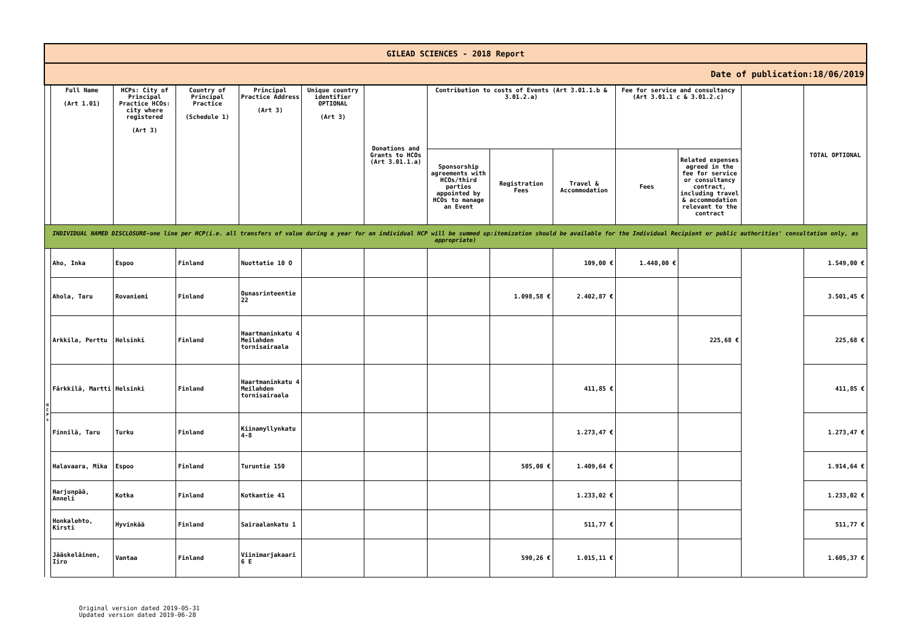| GILEAD SCIENCES - 2018 Report | | | | | | | | | | | | | |
| Date of publication:18/06/2019 | | | | | | | | | | | | | |
| | Full Name (Art 1.01) | HCPs: City of Principal Practice HCOs: city where registered (Art 3) | Country of Principal Practice (Schedule 1) | Principal Practice Address (Art 3) | Unique country identifier OPTIONAL (Art 3) | Donations and Grants to HCOs (Art 3.01.1.a) | Contribution to costs of Events (Art 3.01.1.b & 3.01.2.a) | | | Fee for service and consultancy (Art 3.01.1 c & 3.01.2.c) | | | TOTAL OPTIONAL |
| | | | | | | | Sponsorship agreements with HCOs/third parties appointed by HCOs to manage an Event | Registration Fees | Travel & Accommodation | Fees | Related expenses agreed in the fee for service or consultancy contract, including travel & accommodation relevant to the contract | | |
| INDIVIDUAL NAMED DISCLOSURE-one line per HCP(i.e. all transfers of value during a year for an individual HCP will be summed up:itemization should be available for the Individual Recipient or public authorities' consultation only, as appropriate) | | | | | | | | | | | | | |
| H C P s | Aho, Inka | Espoo | Finland | Nuottatie 10 O | | | | | 109,00 € | 1.440,00 € | | | 1.549,00 € |
| | Ahola, Taru | Rovaniemi | Finland | Ounasrinteentie 22 | | | | 1.098,58 € | 2.402,87 € | | | | 3.501,45 € |
| | Arkkila, Perttu | Helsinki | Finland | Haartmaninkatu 4 Meilahden tornisairaala | | | | | | | 225,68 € | | 225,68 € |
| | Färkkilä, Martti | Helsinki | Finland | Haartmaninkatu 4 Meilahden tornisairaala | | | | | 411,85 € | | | | 411,85 € |
| | Finnilä, Taru | Turku | Finland | Kiinamyllynkatu 4-8 | | | | | 1.273,47 € | | | | 1.273,47 € |
| | Halavaara, Mika | Espoo | Finland | Turuntie 150 | | | | 505,00 € | 1.409,64 € | | | | 1.914,64 € |
| | Harjunpää, Anneli | Kotka | Finland | Kotkantie 41 | | | | | 1.233,02 € | | | | 1.233,02 € |
| | Honkalehto, Kirsti | Hyvinkää | Finland | Sairaalankatu 1 | | | | | 511,77 € | | | | 511,77 € |
| | Jääskeläinen, Iiro | Vantaa | Finland | Viinimarjakaari 6 E | | | | 590,26 € | 1.015,11 € | | | | 1.605,37 € |
Original version dated 2019-05-31
Updated version dated 2019-06-28